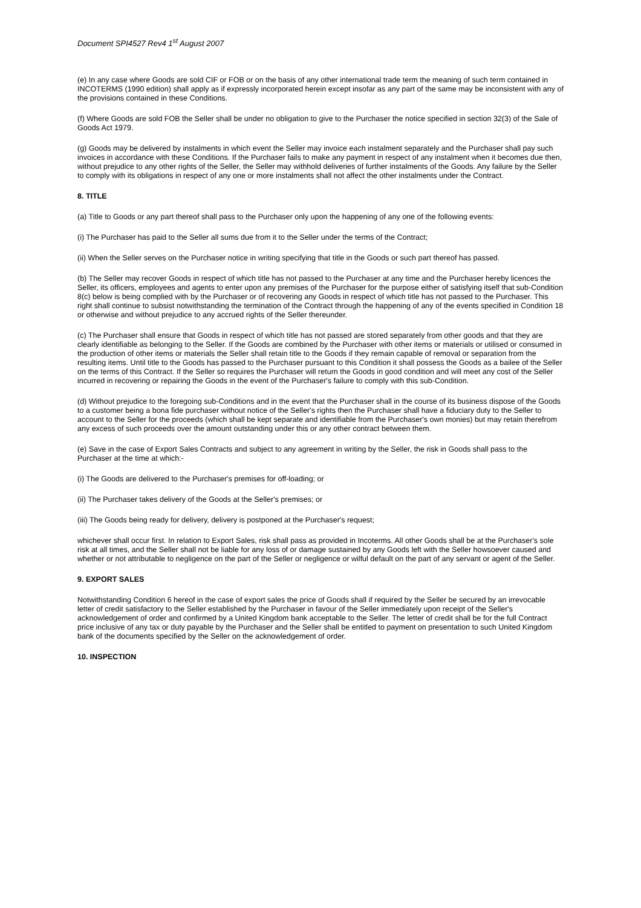Document SPI4527 Rev4 1<sup>st</sup> August 2007
(e) In any case where Goods are sold CIF or FOB or on the basis of any other international trade term the meaning of such term contained in INCOTERMS (1990 edition) shall apply as if expressly incorporated herein except insofar as any part of the same may be inconsistent with any of the provisions contained in these Conditions.
(f) Where Goods are sold FOB the Seller shall be under no obligation to give to the Purchaser the notice specified in section 32(3) of the Sale of Goods Act 1979.
(g) Goods may be delivered by instalments in which event the Seller may invoice each instalment separately and the Purchaser shall pay such invoices in accordance with these Conditions. If the Purchaser fails to make any payment in respect of any instalment when it becomes due then, without prejudice to any other rights of the Seller, the Seller may withhold deliveries of further instalments of the Goods. Any failure by the Seller to comply with its obligations in respect of any one or more instalments shall not affect the other instalments under the Contract.
8. TITLE
(a) Title to Goods or any part thereof shall pass to the Purchaser only upon the happening of any one of the following events:
(i) The Purchaser has paid to the Seller all sums due from it to the Seller under the terms of the Contract;
(ii) When the Seller serves on the Purchaser notice in writing specifying that title in the Goods or such part thereof has passed.
(b) The Seller may recover Goods in respect of which title has not passed to the Purchaser at any time and the Purchaser hereby licences the Seller, its officers, employees and agents to enter upon any premises of the Purchaser for the purpose either of satisfying itself that sub-Condition 8(c) below is being complied with by the Purchaser or of recovering any Goods in respect of which title has not passed to the Purchaser. This right shall continue to subsist notwithstanding the termination of the Contract through the happening of any of the events specified in Condition 18 or otherwise and without prejudice to any accrued rights of the Seller thereunder.
(c) The Purchaser shall ensure that Goods in respect of which title has not passed are stored separately from other goods and that they are clearly identifiable as belonging to the Seller. If the Goods are combined by the Purchaser with other items or materials or utilised or consumed in the production of other items or materials the Seller shall retain title to the Goods if they remain capable of removal or separation from the resulting items. Until title to the Goods has passed to the Purchaser pursuant to this Condition it shall possess the Goods as a bailee of the Seller on the terms of this Contract. If the Seller so requires the Purchaser will return the Goods in good condition and will meet any cost of the Seller incurred in recovering or repairing the Goods in the event of the Purchaser's failure to comply with this sub-Condition.
(d) Without prejudice to the foregoing sub-Conditions and in the event that the Purchaser shall in the course of its business dispose of the Goods to a customer being a bona fide purchaser without notice of the Seller's rights then the Purchaser shall have a fiduciary duty to the Seller to account to the Seller for the proceeds (which shall be kept separate and identifiable from the Purchaser's own monies) but may retain therefrom any excess of such proceeds over the amount outstanding under this or any other contract between them.
(e) Save in the case of Export Sales Contracts and subject to any agreement in writing by the Seller, the risk in Goods shall pass to the Purchaser at the time at which:-
(i) The Goods are delivered to the Purchaser's premises for off-loading; or
(ii) The Purchaser takes delivery of the Goods at the Seller's premises; or
(iii) The Goods being ready for delivery, delivery is postponed at the Purchaser's request;
whichever shall occur first. In relation to Export Sales, risk shall pass as provided in Incoterms. All other Goods shall be at the Purchaser's sole risk at all times, and the Seller shall not be liable for any loss of or damage sustained by any Goods left with the Seller howsoever caused and whether or not attributable to negligence on the part of the Seller or negligence or wilful default on the part of any servant or agent of the Seller.
9. EXPORT SALES
Notwithstanding Condition 6 hereof in the case of export sales the price of Goods shall if required by the Seller be secured by an irrevocable letter of credit satisfactory to the Seller established by the Purchaser in favour of the Seller immediately upon receipt of the Seller's acknowledgement of order and confirmed by a United Kingdom bank acceptable to the Seller. The letter of credit shall be for the full Contract price inclusive of any tax or duty payable by the Purchaser and the Seller shall be entitled to payment on presentation to such United Kingdom bank of the documents specified by the Seller on the acknowledgement of order.
10. INSPECTION